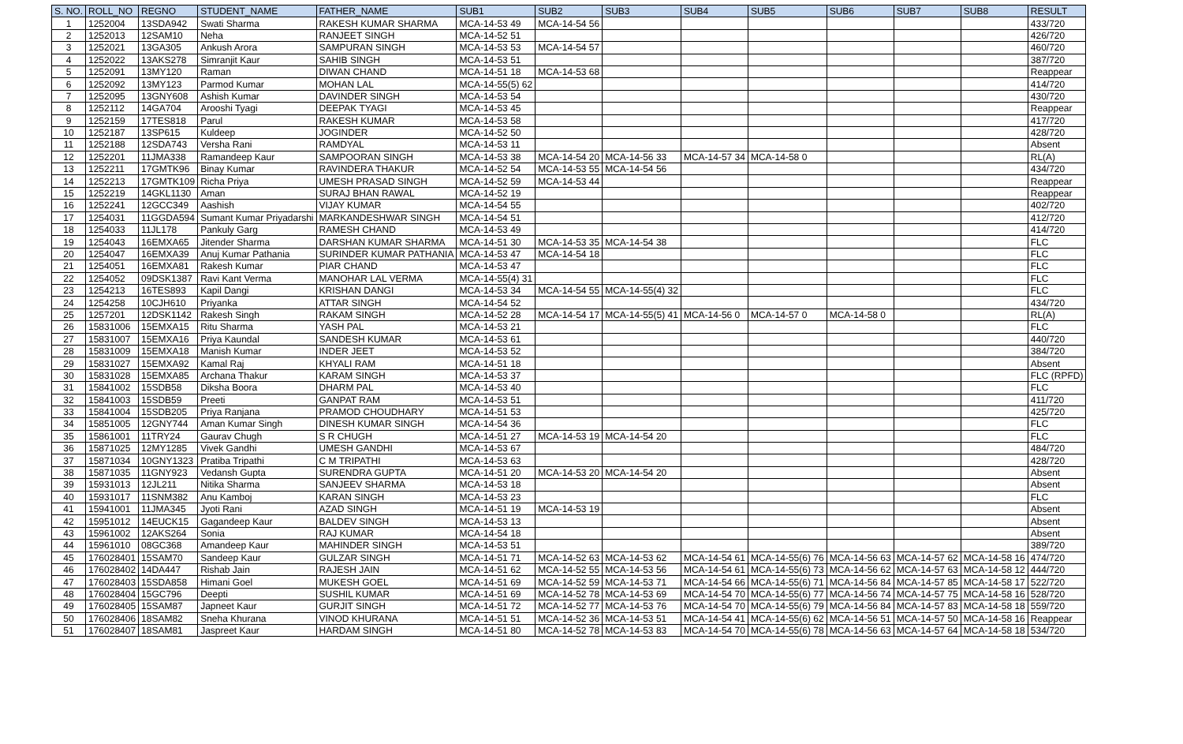| S. NO. | ROLL_NO | REGNO | STUDENT_NAME | FATHER_NAME | SUB1 | SUB2 | SUB3 | SUB4 | SUB5 | SUB6 | SUB7 | SUB8 | RESULT |
| --- | --- | --- | --- | --- | --- | --- | --- | --- | --- | --- | --- | --- | --- |
| 1 | 1252004 | 13SDA942 | Swati Sharma | RAKESH KUMAR SHARMA | MCA-14-53 49 | MCA-14-54 56 | | | | | | | 433/720 |
| 2 | 1252013 | 12SAM10 | Neha | RANJEET SINGH | MCA-14-52 51 | | | | | | | | 426/720 |
| 3 | 1252021 | 13GA305 | Ankush Arora | SAMPURAN SINGH | MCA-14-53 53 | MCA-14-54 57 | | | | | | | 460/720 |
| 4 | 1252022 | 13AKS278 | Simranjit Kaur | SAHIB SINGH | MCA-14-53 51 | | | | | | | | 387/720 |
| 5 | 1252091 | 13MY120 | Raman | DIWAN CHAND | MCA-14-51 18 | MCA-14-53 68 | | | | | | | Reappear |
| 6 | 1252092 | 13MY123 | Parmod Kumar | MOHAN LAL | MCA-14-55(5) 62 | | | | | | | | 414/720 |
| 7 | 1252095 | 13GNY608 | Ashish Kumar | DAVINDER SINGH | MCA-14-53 54 | | | | | | | | 430/720 |
| 8 | 1252112 | 14GA704 | Arooshi Tyagi | DEEPAK TYAGI | MCA-14-53 45 | | | | | | | | Reappear |
| 9 | 1252159 | 17TES818 | Parul | RAKESH KUMAR | MCA-14-53 58 | | | | | | | | 417/720 |
| 10 | 1252187 | 13SP615 | Kuldeep | JOGINDER | MCA-14-52 50 | | | | | | | | 428/720 |
| 11 | 1252188 | 12SDA743 | Versha Rani | RAMDYAL | MCA-14-53 11 | | | | | | | | Absent |
| 12 | 1252201 | 11JMA338 | Ramandeep Kaur | SAMPOORAN SINGH | MCA-14-53 38 | MCA-14-54 20 | MCA-14-56 33 | MCA-14-57 34 | MCA-14-58 0 | | | | RL(A) |
| 13 | 1252211 | 17GMTK96 | Binay Kumar | RAVINDERA THAKUR | MCA-14-52 54 | MCA-14-53 55 | MCA-14-54 56 | | | | | | 434/720 |
| 14 | 1252213 | 17GMTK109 | Richa Priya | UMESH PRASAD SINGH | MCA-14-52 59 | MCA-14-53 44 | | | | | | | Reappear |
| 15 | 1252219 | 14GKL1130 | Aman | SURAJ BHAN RAWAL | MCA-14-52 19 | | | | | | | | Reappear |
| 16 | 1252241 | 12GCC349 | Aashish | VIJAY KUMAR | MCA-14-54 55 | | | | | | | | 402/720 |
| 17 | 1254031 | 11GGDA594 | Sumant Kumar Priyadarshi | MARKANDESHWAR SINGH | MCA-14-54 51 | | | | | | | | 412/720 |
| 18 | 1254033 | 11JL178 | Pankuly Garg | RAMESH CHAND | MCA-14-53 49 | | | | | | | | 414/720 |
| 19 | 1254043 | 16EMXA65 | Jitender Sharma | DARSHAN KUMAR SHARMA | MCA-14-51 30 | MCA-14-53 35 | MCA-14-54 38 | | | | | | FLC |
| 20 | 1254047 | 16EMXA39 | Anuj Kumar Pathania | SURINDER KUMAR PATHANIA | MCA-14-53 47 | MCA-14-54 18 | | | | | | | FLC |
| 21 | 1254051 | 16EMXA81 | Rakesh Kumar | PIAR CHAND | MCA-14-53 47 | | | | | | | | FLC |
| 22 | 1254052 | 09DSK1387 | Ravi Kant Verma | MANOHAR LAL VERMA | MCA-14-55(4) 31 | | | | | | | | FLC |
| 23 | 1254213 | 16TES893 | Kapil Dangi | KRISHAN DANGI | MCA-14-53 34 | MCA-14-54 55 | MCA-14-55(4) 32 | | | | | | FLC |
| 24 | 1254258 | 10CJH610 | Priyanka | ATTAR SINGH | MCA-14-54 52 | | | | | | | | 434/720 |
| 25 | 1257201 | 12DSK1142 | Rakesh Singh | RAKAM SINGH | MCA-14-52 28 | MCA-14-54 17 | MCA-14-55(5) 41 | MCA-14-56 0 | MCA-14-57 0 | MCA-14-58 0 | | | RL(A) |
| 26 | 15831006 | 15EMXA15 | Ritu Sharma | YASH PAL | MCA-14-53 21 | | | | | | | | FLC |
| 27 | 15831007 | 15EMXA16 | Priya Kaundal | SANDESH KUMAR | MCA-14-53 61 | | | | | | | | 440/720 |
| 28 | 15831009 | 15EMXA18 | Manish Kumar | INDER JEET | MCA-14-53 52 | | | | | | | | 384/720 |
| 29 | 15831027 | 15EMXA92 | Kamal Raj | KHYALI RAM | MCA-14-51 18 | | | | | | | | Absent |
| 30 | 15831028 | 15EMXA85 | Archana Thakur | KARAM SINGH | MCA-14-53 37 | | | | | | | | FLC (RPFD) |
| 31 | 15841002 | 15SDB58 | Diksha Boora | DHARM PAL | MCA-14-53 40 | | | | | | | | FLC |
| 32 | 15841003 | 15SDB59 | Preeti | GANPAT RAM | MCA-14-53 51 | | | | | | | | 411/720 |
| 33 | 15841004 | 15SDB205 | Priya Ranjana | PRAMOD CHOUDHARY | MCA-14-51 53 | | | | | | | | 425/720 |
| 34 | 15851005 | 12GNY744 | Aman Kumar Singh | DINESH KUMAR SINGH | MCA-14-54 36 | | | | | | | | FLC |
| 35 | 15861001 | 11TRY24 | Gaurav Chugh | S R CHUGH | MCA-14-51 27 | MCA-14-53 19 | MCA-14-54 20 | | | | | | FLC |
| 36 | 15871025 | 12MY1285 | Vivek Gandhi | UMESH GANDHI | MCA-14-53 67 | | | | | | | | 484/720 |
| 37 | 15871034 | 10GNY1323 | Pratiba Tripathi | C M TRIPATHI | MCA-14-53 63 | | | | | | | | 428/720 |
| 38 | 15871035 | 11GNY923 | Vedansh Gupta | SURENDRA GUPTA | MCA-14-51 20 | MCA-14-53 20 | MCA-14-54 20 | | | | | | Absent |
| 39 | 15931013 | 12JL211 | Nitika Sharma | SANJEEV SHARMA | MCA-14-53 18 | | | | | | | | Absent |
| 40 | 15931017 | 11SNM382 | Anu Kamboj | KARAN SINGH | MCA-14-53 23 | | | | | | | | FLC |
| 41 | 15941001 | 11JMA345 | Jyoti Rani | AZAD SINGH | MCA-14-51 19 | MCA-14-53 19 | | | | | | | Absent |
| 42 | 15951012 | 14EUCK15 | Gagandeep Kaur | BALDEV SINGH | MCA-14-53 13 | | | | | | | | Absent |
| 43 | 15961002 | 12AKS264 | Sonia | RAJ KUMAR | MCA-14-54 18 | | | | | | | | Absent |
| 44 | 15961010 | 08GC368 | Amandeep Kaur | MAHINDER SINGH | MCA-14-53 51 | | | | | | | | 389/720 |
| 45 | 176028401 | 15SAM70 | Sandeep Kaur | GULZAR SINGH | MCA-14-51 71 | MCA-14-52 63 | MCA-14-53 62 | MCA-14-54 61 | MCA-14-55(6) 76 | MCA-14-56 63 | MCA-14-57 62 | MCA-14-58 16 | 474/720 |
| 46 | 176028402 | 14DA447 | Rishab Jain | RAJESH JAIN | MCA-14-51 62 | MCA-14-52 55 | MCA-14-53 56 | MCA-14-54 61 | MCA-14-55(6) 73 | MCA-14-56 62 | MCA-14-57 63 | MCA-14-58 12 | 444/720 |
| 47 | 176028403 | 15SDA858 | Himani Goel | MUKESH GOEL | MCA-14-51 69 | MCA-14-52 59 | MCA-14-53 71 | MCA-14-54 66 | MCA-14-55(6) 71 | MCA-14-56 84 | MCA-14-57 85 | MCA-14-58 17 | 522/720 |
| 48 | 176028404 | 15GC796 | Deepti | SUSHIL KUMAR | MCA-14-51 69 | MCA-14-52 78 | MCA-14-53 69 | MCA-14-54 70 | MCA-14-55(6) 77 | MCA-14-56 74 | MCA-14-57 75 | MCA-14-58 16 | 528/720 |
| 49 | 176028405 | 15SAM87 | Japneet Kaur | GURJIT SINGH | MCA-14-51 72 | MCA-14-52 77 | MCA-14-53 76 | MCA-14-54 70 | MCA-14-55(6) 79 | MCA-14-56 84 | MCA-14-57 83 | MCA-14-58 18 | 559/720 |
| 50 | 176028406 | 18SAM82 | Sneha Khurana | VINOD KHURANA | MCA-14-51 51 | MCA-14-52 36 | MCA-14-53 51 | MCA-14-54 41 | MCA-14-55(6) 62 | MCA-14-56 51 | MCA-14-57 50 | MCA-14-58 16 | Reappear |
| 51 | 176028407 | 18SAM81 | Jaspreet Kaur | HARDAM SINGH | MCA-14-51 80 | MCA-14-52 78 | MCA-14-53 83 | MCA-14-54 70 | MCA-14-55(6) 78 | MCA-14-56 63 | MCA-14-57 64 | MCA-14-58 18 | 534/720 |